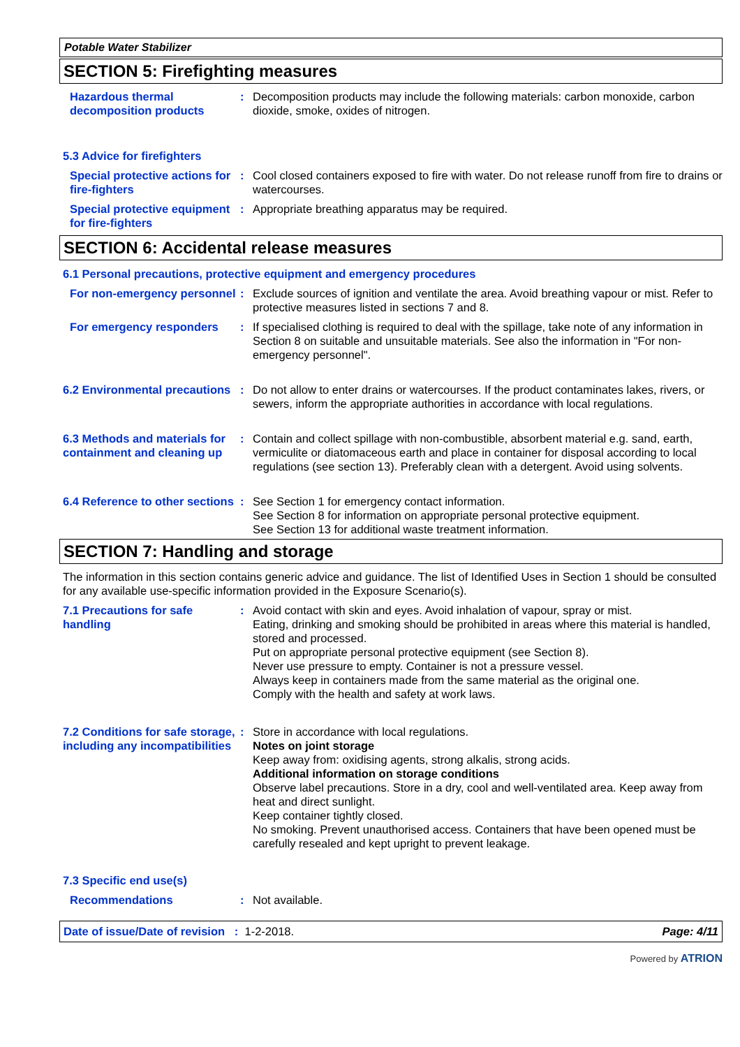Potable Water Stabilizer
SECTION 5: Firefighting measures
Hazardous thermal decomposition products
: Decomposition products may include the following materials: carbon monoxide, carbon dioxide, smoke, oxides of nitrogen.
5.3 Advice for firefighters
Special protective actions for fire-fighters
: Cool closed containers exposed to fire with water. Do not release runoff from fire to drains or watercourses.
Special protective equipment for fire-fighters
: Appropriate breathing apparatus may be required.
SECTION 6: Accidental release measures
6.1 Personal precautions, protective equipment and emergency procedures
For non-emergency personnel
: Exclude sources of ignition and ventilate the area. Avoid breathing vapour or mist. Refer to protective measures listed in sections 7 and 8.
For emergency responders : If specialised clothing is required to deal with the spillage, take note of any information in Section 8 on suitable and unsuitable materials. See also the information in "For non-emergency personnel".
6.2 Environmental precautions
: Do not allow to enter drains or watercourses. If the product contaminates lakes, rivers, or sewers, inform the appropriate authorities in accordance with local regulations.
6.3 Methods and materials for containment and cleaning up
: Contain and collect spillage with non-combustible, absorbent material e.g. sand, earth, vermiculite or diatomaceous earth and place in container for disposal according to local regulations (see section 13). Preferably clean with a detergent. Avoid using solvents.
6.4 Reference to other sections
: See Section 1 for emergency contact information.
See Section 8 for information on appropriate personal protective equipment.
See Section 13 for additional waste treatment information.
SECTION 7: Handling and storage
The information in this section contains generic advice and guidance. The list of Identified Uses in Section 1 should be consulted for any available use-specific information provided in the Exposure Scenario(s).
7.1 Precautions for safe handling
: Avoid contact with skin and eyes. Avoid inhalation of vapour, spray or mist.
Eating, drinking and smoking should be prohibited in areas where this material is handled, stored and processed.
Put on appropriate personal protective equipment (see Section 8).
Never use pressure to empty. Container is not a pressure vessel.
Always keep in containers made from the same material as the original one.
Comply with the health and safety at work laws.
7.2 Conditions for safe storage, including any incompatibilities
: Store in accordance with local regulations.
Notes on joint storage
Keep away from: oxidising agents, strong alkalis, strong acids.
Additional information on storage conditions
Observe label precautions. Store in a dry, cool and well-ventilated area. Keep away from heat and direct sunlight.
Keep container tightly closed.
No smoking. Prevent unauthorised access. Containers that have been opened must be carefully resealed and kept upright to prevent leakage.
7.3 Specific end use(s)
Recommendations : Not available.
Date of issue/Date of revision : 1-2-2018. Page: 4/11
Powered by ATRION